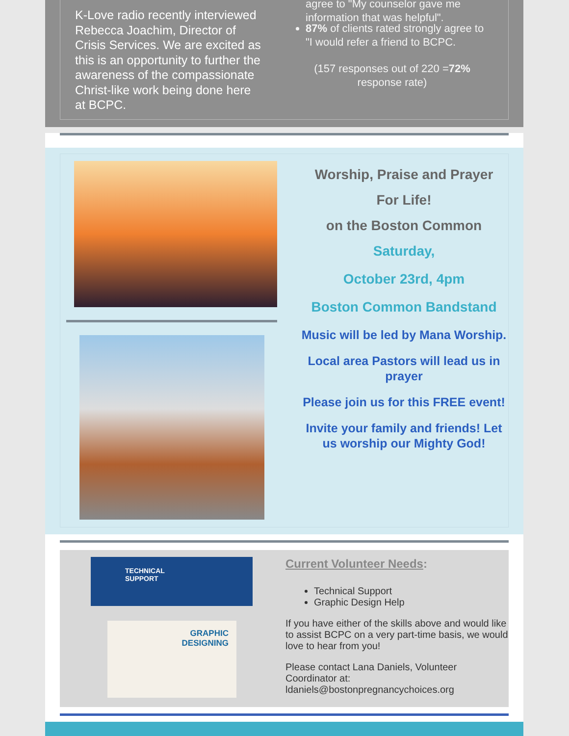K-Love radio recently interviewed Rebecca Joachim, Director of Crisis Services. We are excited as this is an opportunity to further the awareness of the compassionate Christ-like work being done here at BCPC.
agree to "My counselor gave me information that was helpful".
87% of clients rated strongly agree to "I would refer a friend to BCPC.
(157 responses out of 220 =72% response rate)
Worship, Praise and Prayer
For Life!
on the Boston Common
Saturday,
October 23rd, 4pm
Boston Common Bandstand
Music will be led by Mana Worship.
Local area Pastors will lead us in prayer
Please join us for this FREE event!
Invite your family and friends! Let us worship our Mighty God!
TECHNICAL
SUPPORT
GRAPHIC
DESIGNING
Current Volunteer Needs:
Technical Support
Graphic Design Help
If you have either of the skills above and would like to assist BCPC on a very part-time basis, we would love to hear from you!
Please contact Lana Daniels, Volunteer Coordinator at: ldaniels@bostonpregnancychoices.org